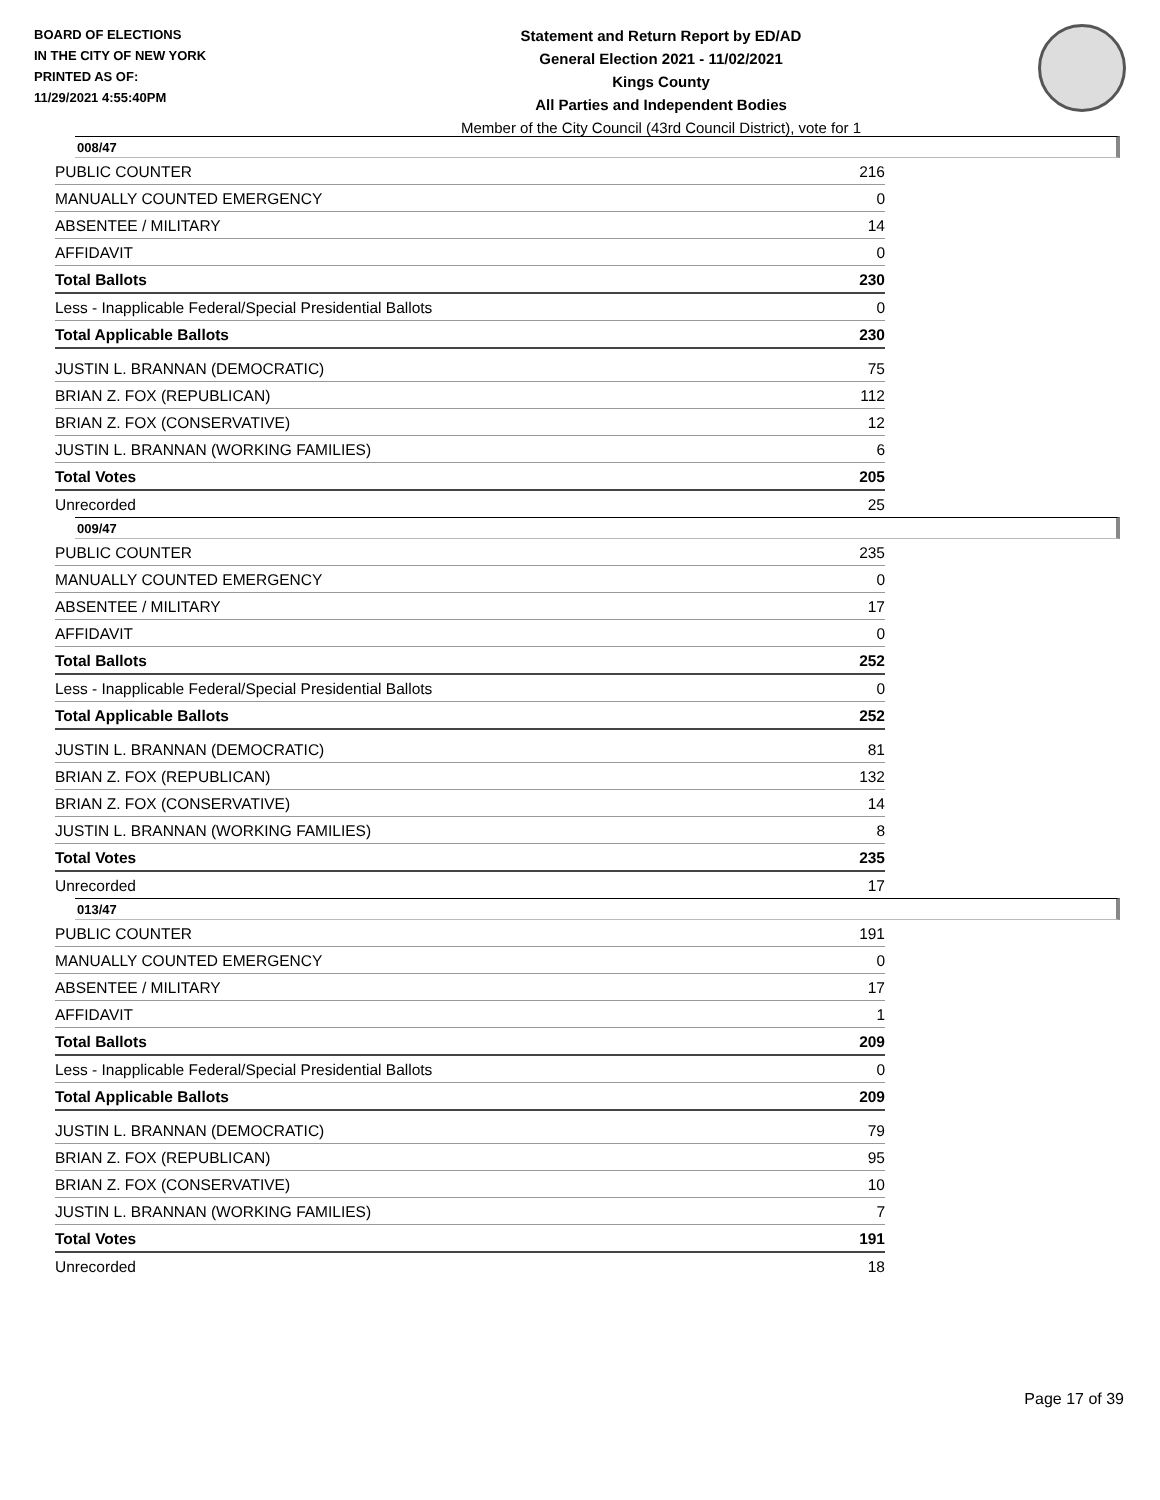BOARD OF ELECTIONS
IN THE CITY OF NEW YORK
PRINTED AS OF:
11/29/2021 4:55:40PM
Statement and Return Report by ED/AD
General Election 2021 - 11/02/2021
Kings County
All Parties and Independent Bodies
Member of the City Council (43rd Council District), vote for 1
008/47
| PUBLIC COUNTER | 216 |
| MANUALLY COUNTED EMERGENCY | 0 |
| ABSENTEE / MILITARY | 14 |
| AFFIDAVIT | 0 |
| Total Ballots | 230 |
| Less - Inapplicable Federal/Special Presidential Ballots | 0 |
| Total Applicable Ballots | 230 |
| JUSTIN L. BRANNAN (DEMOCRATIC) | 75 |
| BRIAN Z. FOX (REPUBLICAN) | 112 |
| BRIAN Z. FOX (CONSERVATIVE) | 12 |
| JUSTIN L. BRANNAN (WORKING FAMILIES) | 6 |
| Total Votes | 205 |
| Unrecorded | 25 |
009/47
| PUBLIC COUNTER | 235 |
| MANUALLY COUNTED EMERGENCY | 0 |
| ABSENTEE / MILITARY | 17 |
| AFFIDAVIT | 0 |
| Total Ballots | 252 |
| Less - Inapplicable Federal/Special Presidential Ballots | 0 |
| Total Applicable Ballots | 252 |
| JUSTIN L. BRANNAN (DEMOCRATIC) | 81 |
| BRIAN Z. FOX (REPUBLICAN) | 132 |
| BRIAN Z. FOX (CONSERVATIVE) | 14 |
| JUSTIN L. BRANNAN (WORKING FAMILIES) | 8 |
| Total Votes | 235 |
| Unrecorded | 17 |
013/47
| PUBLIC COUNTER | 191 |
| MANUALLY COUNTED EMERGENCY | 0 |
| ABSENTEE / MILITARY | 17 |
| AFFIDAVIT | 1 |
| Total Ballots | 209 |
| Less - Inapplicable Federal/Special Presidential Ballots | 0 |
| Total Applicable Ballots | 209 |
| JUSTIN L. BRANNAN (DEMOCRATIC) | 79 |
| BRIAN Z. FOX (REPUBLICAN) | 95 |
| BRIAN Z. FOX (CONSERVATIVE) | 10 |
| JUSTIN L. BRANNAN (WORKING FAMILIES) | 7 |
| Total Votes | 191 |
| Unrecorded | 18 |
Page 17 of 39